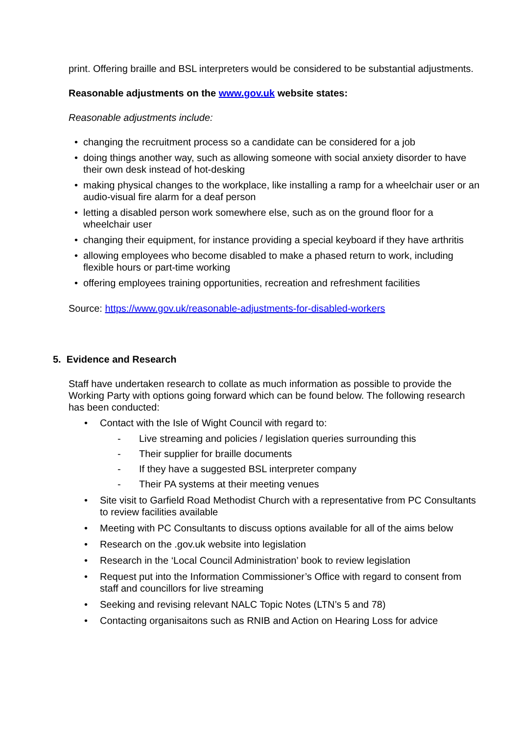print. Offering braille and BSL interpreters would be considered to be substantial adjustments.
Reasonable adjustments on the www.gov.uk website states:
Reasonable adjustments include:
• changing the recruitment process so a candidate can be considered for a job
• doing things another way, such as allowing someone with social anxiety disorder to have their own desk instead of hot-desking
• making physical changes to the workplace, like installing a ramp for a wheelchair user or an audio-visual fire alarm for a deaf person
• letting a disabled person work somewhere else, such as on the ground floor for a wheelchair user
• changing their equipment, for instance providing a special keyboard if they have arthritis
• allowing employees who become disabled to make a phased return to work, including flexible hours or part-time working
• offering employees training opportunities, recreation and refreshment facilities
Source: https://www.gov.uk/reasonable-adjustments-for-disabled-workers
5. Evidence and Research
Staff have undertaken research to collate as much information as possible to provide the Working Party with options going forward which can be found below. The following research has been conducted:
• Contact with the Isle of Wight Council with regard to:
- Live streaming and policies / legislation queries surrounding this
- Their supplier for braille documents
- If they have a suggested BSL interpreter company
- Their PA systems at their meeting venues
• Site visit to Garfield Road Methodist Church with a representative from PC Consultants to review facilities available
• Meeting with PC Consultants to discuss options available for all of the aims below
• Research on the .gov.uk website into legislation
• Research in the ‘Local Council Administration’ book to review legislation
• Request put into the Information Commissioner’s Office with regard to consent from staff and councillors for live streaming
• Seeking and revising relevant NALC Topic Notes (LTN’s 5 and 78)
• Contacting organisaitons such as RNIB and Action on Hearing Loss for advice